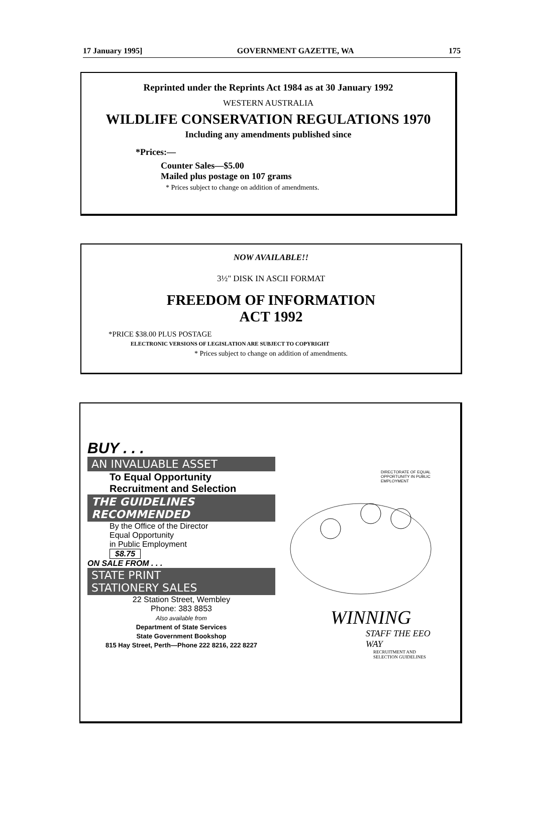17 January 1995] GOVERNMENT GAZETTE, WA 175
Reprinted under the Reprints Act 1984 as at 30 January 1992
WESTERN AUSTRALIA
WILDLIFE CONSERVATION REGULATIONS 1970
Including any amendments published since
*Prices:—
Counter Sales—$5.00
Mailed plus postage on 107 grams
* Prices subject to change on addition of amendments.
NOW AVAILABLE!!
3½" DISK IN ASCII FORMAT
FREEDOM OF INFORMATION
ACT 1992
*PRICE $38.00 PLUS POSTAGE
ELECTRONIC VERSIONS OF LEGISLATION ARE SUBJECT TO COPYRIGHT
* Prices subject to change on addition of amendments.
BUY . . .
AN INVALUABLE ASSET
To Equal Opportunity
Recruitment and Selection
THE GUIDELINES
RECOMMENDED
By the Office of the Director
Equal Opportunity
in Public Employment
$8.75
ON SALE FROM . . .
STATE PRINT
STATIONERY SALES
22 Station Street, Wembley
Phone: 383 8853
Also available from
Department of State Services
State Government Bookshop
815 Hay Street, Perth—Phone 222 8216, 222 8227
DIRECTORATE OF EQUAL OPPORTUNITY IN PUBLIC EMPLOYMENT
WINNING
STAFF THE EEO
WAY
RECRUITMENT AND
SELECTION GUIDELINES